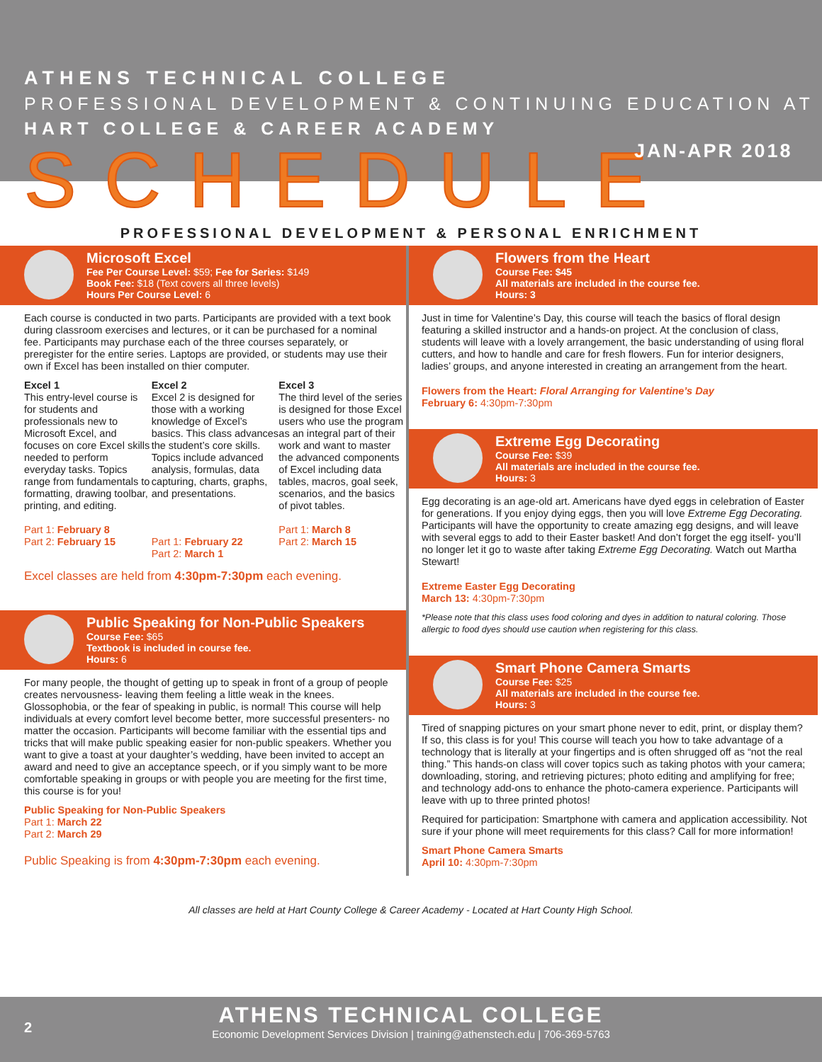ATHENS TECHNICAL COLLEGE
PROFESSIONAL DEVELOPMENT & CONTINUING EDUCATION AT
HART COLLEGE & CAREER ACADEMY
SCHEDULE JAN-APR 2018
PROFESSIONAL DEVELOPMENT & PERSONAL ENRICHMENT
Microsoft Excel
Fee Per Course Level: $59; Fee for Series: $149
Book Fee: $18 (Text covers all three levels)
Hours Per Course Level: 6
Each course is conducted in two parts. Participants are provided with a text book during classroom exercises and lectures, or it can be purchased for a nominal fee. Participants may purchase each of the three courses separately, or preregister for the entire series. Laptops are provided, or students may use their own if Excel has been installed on thier computer.
Excel 1
This entry-level course is for students and professionals new to Microsoft Excel, and focuses on core Excel skills needed to perform everyday tasks. Topics range from fundamentals to formatting, drawing toolbar, printing, and editing.
Part 1: February 8
Part 2: February 15
Excel 2
Excel 2 is designed for those with a working knowledge of Excel’s basics. This class advances the student’s core skills. Topics include advanced analysis, formulas, data capturing, charts, graphs, and presentations.
Part 1: February 22
Part 2: March 1
Excel 3
The third level of the series is designed for those Excel users who use the program as an integral part of their work and want to master the advanced components of Excel including data tables, macros, goal seek, scenarios, and the basics of pivot tables.
Part 1: March 8
Part 2: March 15
Excel classes are held from 4:30pm-7:30pm each evening.
Public Speaking for Non-Public Speakers
Course Fee: $65
Textbook is included in course fee.
Hours: 6
For many people, the thought of getting up to speak in front of a group of people creates nervousness- leaving them feeling a little weak in the knees. Glossophobia, or the fear of speaking in public, is normal! This course will help individuals at every comfort level become better, more successful presenters- no matter the occasion. Participants will become familiar with the essential tips and tricks that will make public speaking easier for non-public speakers. Whether you want to give a toast at your daughter’s wedding, have been invited to accept an award and need to give an acceptance speech, or if you simply want to be more comfortable speaking in groups or with people you are meeting for the first time, this course is for you!
Public Speaking for Non-Public Speakers
Part 1: March 22
Part 2: March 29
Public Speaking is from 4:30pm-7:30pm each evening.
Flowers from the Heart
Course Fee: $45
All materials are included in the course fee.
Hours: 3
Just in time for Valentine’s Day, this course will teach the basics of floral design featuring a skilled instructor and a hands-on project. At the conclusion of class, students will leave with a lovely arrangement, the basic understanding of using floral cutters, and how to handle and care for fresh flowers. Fun for interior designers, ladies’ groups, and anyone interested in creating an arrangement from the heart.
Flowers from the Heart: Floral Arranging for Valentine’s Day
February 6: 4:30pm-7:30pm
Extreme Egg Decorating
Course Fee: $39
All materials are included in the course fee.
Hours: 3
Egg decorating is an age-old art. Americans have dyed eggs in celebration of Easter for generations. If you enjoy dying eggs, then you will love Extreme Egg Decorating. Participants will have the opportunity to create amazing egg designs, and will leave with several eggs to add to their Easter basket! And don’t forget the egg itself- you’ll no longer let it go to waste after taking Extreme Egg Decorating. Watch out Martha Stewart!
Extreme Easter Egg Decorating
March 13: 4:30pm-7:30pm
*Please note that this class uses food coloring and dyes in addition to natural coloring. Those allergic to food dyes should use caution when registering for this class.
Smart Phone Camera Smarts
Course Fee: $25
All materials are included in the course fee.
Hours: 3
Tired of snapping pictures on your smart phone never to edit, print, or display them? If so, this class is for you! This course will teach you how to take advantage of a technology that is literally at your fingertips and is often shrugged off as “not the real thing.” This hands-on class will cover topics such as taking photos with your camera; downloading, storing, and retrieving pictures; photo editing and amplifying for free; and technology add-ons to enhance the photo-camera experience. Participants will leave with up to three printed photos!
Required for participation: Smartphone with camera and application accessibility. Not sure if your phone will meet requirements for this class? Call for more information!
Smart Phone Camera Smarts
April 10: 4:30pm-7:30pm
All classes are held at Hart County College & Career Academy - Located at Hart County High School.
2
ATHENS TECHNICAL COLLEGE
Economic Development Services Division | training@athenstech.edu | 706-369-5763